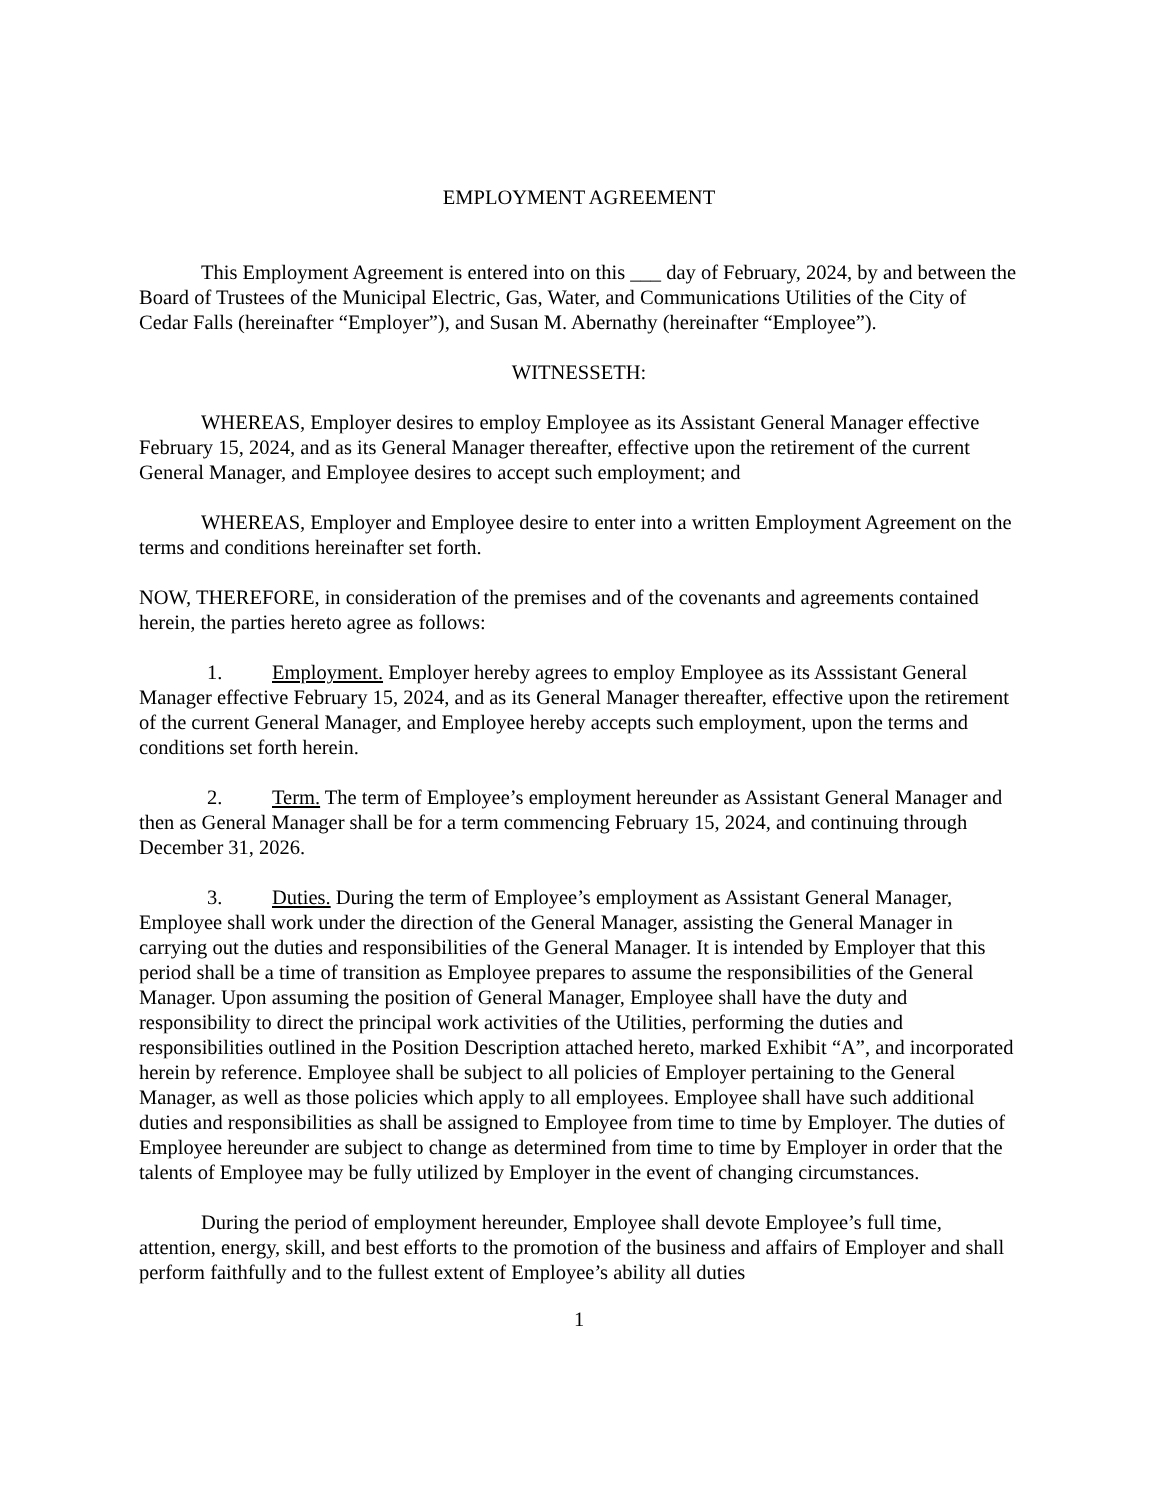EMPLOYMENT AGREEMENT
This Employment Agreement is entered into on this ___ day of February, 2024, by and between the Board of Trustees of the Municipal Electric, Gas, Water, and Communications Utilities of the City of Cedar Falls (hereinafter “Employer”), and Susan M. Abernathy (hereinafter “Employee”).
WITNESSETH:
WHEREAS, Employer desires to employ Employee as its Assistant General Manager effective February 15, 2024, and as its General Manager thereafter, effective upon the retirement of the current General Manager, and Employee desires to accept such employment; and
WHEREAS, Employer and Employee desire to enter into a written Employment Agreement on the terms and conditions hereinafter set forth.
NOW, THEREFORE, in consideration of the premises and of the covenants and agreements contained herein, the parties hereto agree as follows:
1. Employment. Employer hereby agrees to employ Employee as its Asssistant General Manager effective February 15, 2024, and as its General Manager thereafter, effective upon the retirement of the current General Manager, and Employee hereby accepts such employment, upon the terms and conditions set forth herein.
2. Term. The term of Employee’s employment hereunder as Assistant General Manager and then as General Manager shall be for a term commencing February 15, 2024, and continuing through December 31, 2026.
3. Duties. During the term of Employee’s employment as Assistant General Manager, Employee shall work under the direction of the General Manager, assisting the General Manager in carrying out the duties and responsibilities of the General Manager. It is intended by Employer that this period shall be a time of transition as Employee prepares to assume the responsibilities of the General Manager. Upon assuming the position of General Manager, Employee shall have the duty and responsibility to direct the principal work activities of the Utilities, performing the duties and responsibilities outlined in the Position Description attached hereto, marked Exhibit “A”, and incorporated herein by reference. Employee shall be subject to all policies of Employer pertaining to the General Manager, as well as those policies which apply to all employees. Employee shall have such additional duties and responsibilities as shall be assigned to Employee from time to time by Employer. The duties of Employee hereunder are subject to change as determined from time to time by Employer in order that the talents of Employee may be fully utilized by Employer in the event of changing circumstances.
During the period of employment hereunder, Employee shall devote Employee’s full time, attention, energy, skill, and best efforts to the promotion of the business and affairs of Employer and shall perform faithfully and to the fullest extent of Employee’s ability all duties
1